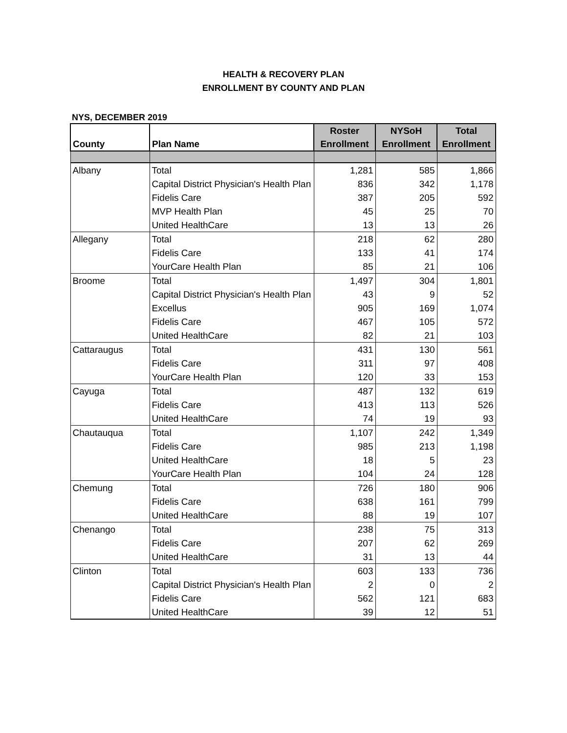HEALTH & RECOVERY PLAN
ENROLLMENT BY COUNTY AND PLAN
NYS, DECEMBER 2019
| County | Plan Name | Roster Enrollment | NYSoH Enrollment | Total Enrollment |
| --- | --- | --- | --- | --- |
| Albany | Total | 1,281 | 585 | 1,866 |
| | Capital District Physician's Health Plan | 836 | 342 | 1,178 |
| | Fidelis Care | 387 | 205 | 592 |
| | MVP Health Plan | 45 | 25 | 70 |
| | United HealthCare | 13 | 13 | 26 |
| Allegany | Total | 218 | 62 | 280 |
| | Fidelis Care | 133 | 41 | 174 |
| | YourCare Health Plan | 85 | 21 | 106 |
| Broome | Total | 1,497 | 304 | 1,801 |
| | Capital District Physician's Health Plan | 43 | 9 | 52 |
| | Excellus | 905 | 169 | 1,074 |
| | Fidelis Care | 467 | 105 | 572 |
| | United HealthCare | 82 | 21 | 103 |
| Cattaraugus | Total | 431 | 130 | 561 |
| | Fidelis Care | 311 | 97 | 408 |
| | YourCare Health Plan | 120 | 33 | 153 |
| Cayuga | Total | 487 | 132 | 619 |
| | Fidelis Care | 413 | 113 | 526 |
| | United HealthCare | 74 | 19 | 93 |
| Chautauqua | Total | 1,107 | 242 | 1,349 |
| | Fidelis Care | 985 | 213 | 1,198 |
| | United HealthCare | 18 | 5 | 23 |
| | YourCare Health Plan | 104 | 24 | 128 |
| Chemung | Total | 726 | 180 | 906 |
| | Fidelis Care | 638 | 161 | 799 |
| | United HealthCare | 88 | 19 | 107 |
| Chenango | Total | 238 | 75 | 313 |
| | Fidelis Care | 207 | 62 | 269 |
| | United HealthCare | 31 | 13 | 44 |
| Clinton | Total | 603 | 133 | 736 |
| | Capital District Physician's Health Plan | 2 | 0 | 2 |
| | Fidelis Care | 562 | 121 | 683 |
| | United HealthCare | 39 | 12 | 51 |